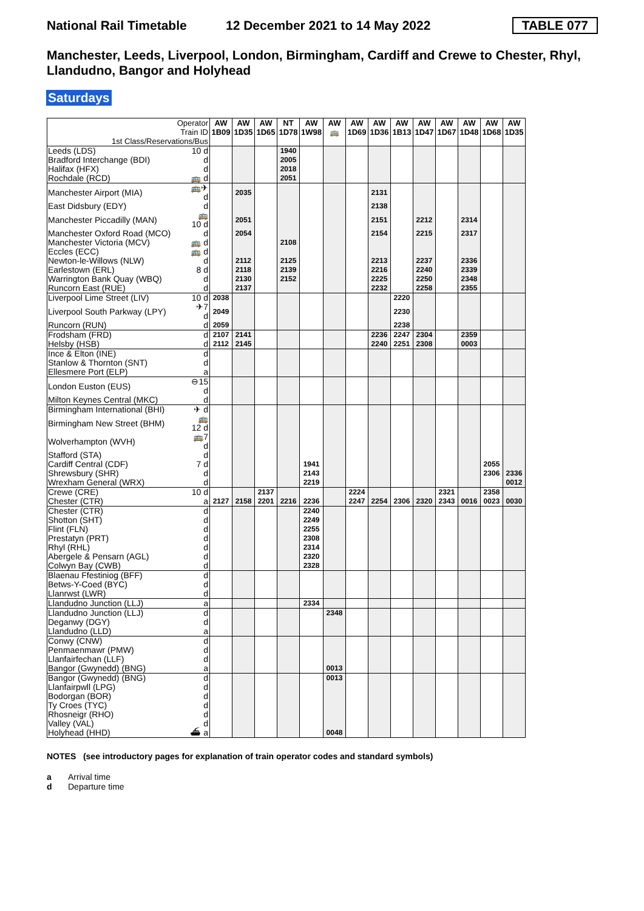National Rail Timetable
12 December 2021 to 14 May 2022
TABLE 077
Manchester, Leeds, Liverpool, London, Birmingham, Cardiff and Crewe to Chester, Rhyl, Llandudno, Bangor and Holyhead
Saturdays
| Operator Train ID 1st Class/Reservations/Bus | | AW 1B09 | AW 1D35 | AW 1D65 | NT 1D78 | AW 1W98 | AW 🚌 | AW 1D69 | AW 1D36 | AW 1B13 | AW 1D47 | AW 1D67 | AW 1D48 | AW 1D68 | AW 1D35 |
| --- | --- | --- | --- | --- | --- | --- | --- | --- | --- | --- | --- | --- | --- | --- | --- |
| Leeds (LDS) | 10 d | | | | 1940 | | | | | | | | | | |
| Bradford Interchange (BDI) | d | | | | 2005 | | | | | | | | | | |
| Halifax (HFX) | d | | | | 2018 | | | | | | | | | | |
| Rochdale (RCD) | 🚌 d | | | | 2051 | | | | | | | | | | |
| Manchester Airport (MIA) | 🚌✈ d | | 2035 | | | | | | 2131 | | | | | | |
| East Didsbury (EDY) | d | | | | | | | | 2138 | | | | | | |
| Manchester Piccadilly (MAN) | 🚌10 d | | 2051 | | | | | | 2151 | | 2212 | | 2314 | | |
| Manchester Oxford Road (MCO) | d | | 2054 | | | | | | 2154 | | 2215 | | 2317 | | |
| Manchester Victoria (MCV) | 🚌 d | | | | 2108 | | | | | | | | | | |
| Eccles (ECC) | 🚌 d | | | | | | | | | | | | | | |
| Newton-le-Willows (NLW) | d | | 2112 | | 2125 | | | | 2213 | | 2237 | | 2336 | | |
| Earlestown (ERL) | 8 d | | 2118 | | 2139 | | | | 2216 | | 2240 | | 2339 | | |
| Warrington Bank Quay (WBQ) | d | | 2130 | | 2152 | | | | 2225 | | 2250 | | 2348 | | |
| Runcorn East (RUE) | d | | 2137 | | | | | | 2232 | | 2258 | | 2355 | | |
| Liverpool Lime Street (LIV) | 10 d | 2038 | | | | | | | | 2220 | | | | | |
| Liverpool South Parkway (LPY) | ✈7 d | 2049 | | | | | | | | 2230 | | | | | |
| Runcorn (RUN) | d | 2059 | | | | | | | | 2238 | | | | | |
| Frodsham (FRD) | d | 2107 | 2141 | | | | | | 2236 | 2247 | 2304 | | 2359 | | |
| Helsby (HSB) | d | 2112 | 2145 | | | | | | 2240 | 2251 | 2308 | | 0003 | | |
| Ince & Elton (INE) | d | | | | | | | | | | | | | | |
| Stanlow & Thornton (SNT) | d | | | | | | | | | | | | | | |
| Ellesmere Port (ELP) | a | | | | | | | | | | | | | | |
| London Euston (EUS) | ⊖15 d | | | | | | | | | | | | | | |
| Milton Keynes Central (MKC) | d | | | | | | | | | | | | | | |
| Birmingham International (BHI) | ✈ d | | | | | | | | | | | | | | |
| Birmingham New Street (BHM) | 🚌12 d | | | | | | | | | | | | | | |
| Wolverhampton (WVH) | 🚌7 d | | | | | | | | | | | | | | |
| Stafford (STA) | d | | | | | | | | | | | | | | |
| Cardiff Central (CDF) | 7 d | | | | | 1941 | | | | | | | | 2055 | |
| Shrewsbury (SHR) | d | | | | | 2143 | | | | | | | | 2306 | 2336 |
| Wrexham General (WRX) | d | | | | | 2219 | | | | | | | | | 0012 |
| Crewe (CRE) | 10 d | | | 2137 | | | | 2224 | | | | 2321 | | 2358 | |
| Chester (CTR) | a | 2127 | 2158 | 2201 | 2216 | 2236 | | 2247 | 2254 | 2306 | 2320 | 2343 | 0016 | 0023 | 0030 |
| Chester (CTR) | d | | | | | 2240 | | | | | | | | | |
| Shotton (SHT) | d | | | | | 2249 | | | | | | | | | |
| Flint (FLN) | d | | | | | 2255 | | | | | | | | | |
| Prestatyn (PRT) | d | | | | | 2308 | | | | | | | | | |
| Rhyl (RHL) | d | | | | | 2314 | | | | | | | | | |
| Abergele & Pensarn (AGL) | d | | | | | 2320 | | | | | | | | | |
| Colwyn Bay (CWB) | d | | | | | 2328 | | | | | | | | | |
| Blaenau Ffestiniog (BFF) | d | | | | | | | | | | | | | | |
| Betws-Y-Coed (BYC) | d | | | | | | | | | | | | | | |
| Llanrwst (LWR) | d | | | | | | | | | | | | | | |
| Llandudno Junction (LLJ) | a | | | | | 2334 | | | | | | | | | |
| Llandudno Junction (LLJ) | d | | | | | | 2348 | | | | | | | | |
| Deganwy (DGY) | d | | | | | | | | | | | | | | |
| Llandudno (LLD) | a | | | | | | | | | | | | | | |
| Conwy (CNW) | d | | | | | | | | | | | | | | |
| Penmaenmawr (PMW) | d | | | | | | | | | | | | | | |
| Llanfairfechan (LLF) | d | | | | | | | | | | | | | | |
| Bangor (Gwynedd) (BNG) | a | | | | | | 0013 | | | | | | | | |
| Bangor (Gwynedd) (BNG) | d | | | | | | 0013 | | | | | | | | |
| Llanfairpwll (LPG) | d | | | | | | | | | | | | | | |
| Bodorgan (BOR) | d | | | | | | | | | | | | | | |
| Ty Croes (TYC) | d | | | | | | | | | | | | | | |
| Rhosneigr (RHO) | d | | | | | | | | | | | | | | |
| Valley (VAL) | d | | | | | | | | | | | | | | |
| Holyhead (HHD) | ⛴ a | | | | | | 0048 | | | | | | | | |
NOTES (see introductory pages for explanation of train operator codes and standard symbols)
a Arrival time
d Departure time